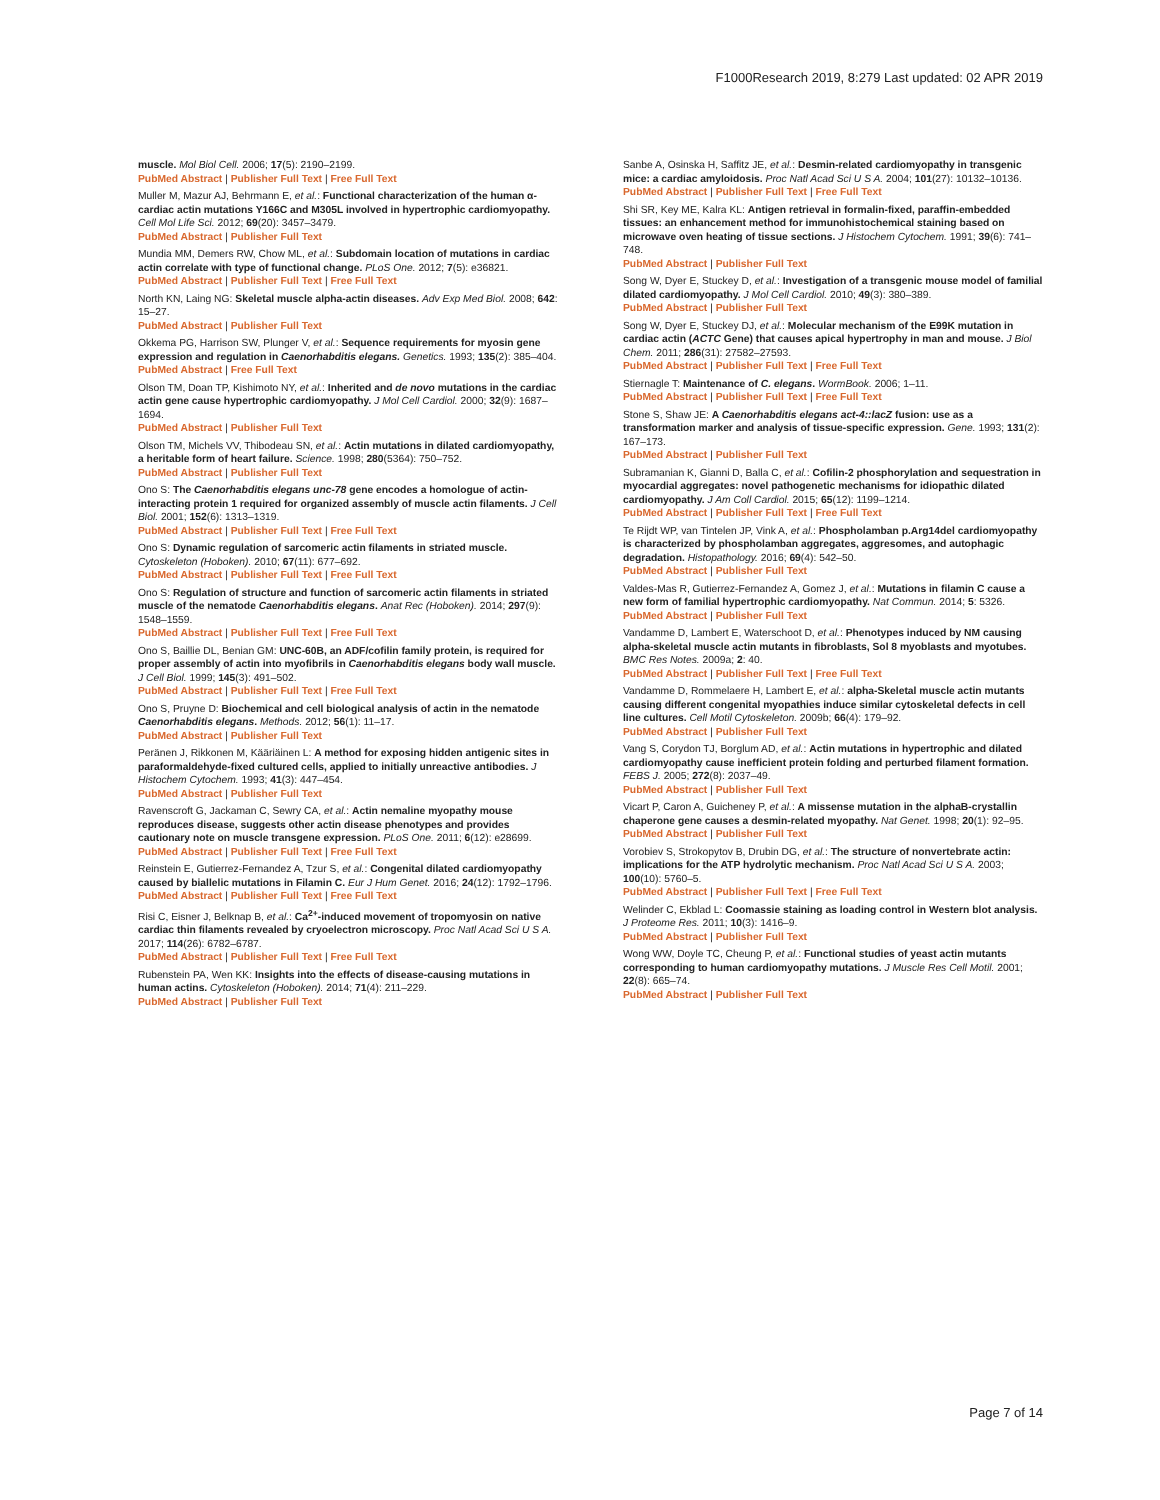F1000Research 2019, 8:279 Last updated: 02 APR 2019
muscle. Mol Biol Cell. 2006; 17(5): 2190–2199.
PubMed Abstract | Publisher Full Text | Free Full Text
Muller M, Mazur AJ, Behrmann E, et al.: Functional characterization of the human α-cardiac actin mutations Y166C and M305L involved in hypertrophic cardiomyopathy. Cell Mol Life Sci. 2012; 69(20): 3457–3479.
PubMed Abstract | Publisher Full Text
Mundia MM, Demers RW, Chow ML, et al.: Subdomain location of mutations in cardiac actin correlate with type of functional change. PLoS One. 2012; 7(5): e36821.
PubMed Abstract | Publisher Full Text | Free Full Text
North KN, Laing NG: Skeletal muscle alpha-actin diseases. Adv Exp Med Biol. 2008; 642: 15–27.
PubMed Abstract | Publisher Full Text
Okkema PG, Harrison SW, Plunger V, et al.: Sequence requirements for myosin gene expression and regulation in Caenorhabditis elegans. Genetics. 1993; 135(2): 385–404.
PubMed Abstract | Free Full Text
Olson TM, Doan TP, Kishimoto NY, et al.: Inherited and de novo mutations in the cardiac actin gene cause hypertrophic cardiomyopathy. J Mol Cell Cardiol. 2000; 32(9): 1687–1694.
PubMed Abstract | Publisher Full Text
Olson TM, Michels VV, Thibodeau SN, et al.: Actin mutations in dilated cardiomyopathy, a heritable form of heart failure. Science. 1998; 280(5364): 750–752.
PubMed Abstract | Publisher Full Text
Ono S: The Caenorhabditis elegans unc-78 gene encodes a homologue of actin-interacting protein 1 required for organized assembly of muscle actin filaments. J Cell Biol. 2001; 152(6): 1313–1319.
PubMed Abstract | Publisher Full Text | Free Full Text
Ono S: Dynamic regulation of sarcomeric actin filaments in striated muscle. Cytoskeleton (Hoboken). 2010; 67(11): 677–692.
PubMed Abstract | Publisher Full Text | Free Full Text
Ono S: Regulation of structure and function of sarcomeric actin filaments in striated muscle of the nematode Caenorhabditis elegans. Anat Rec (Hoboken). 2014; 297(9): 1548–1559.
PubMed Abstract | Publisher Full Text | Free Full Text
Ono S, Baillie DL, Benian GM: UNC-60B, an ADF/cofilin family protein, is required for proper assembly of actin into myofibrils in Caenorhabditis elegans body wall muscle. J Cell Biol. 1999; 145(3): 491–502.
PubMed Abstract | Publisher Full Text | Free Full Text
Ono S, Pruyne D: Biochemical and cell biological analysis of actin in the nematode Caenorhabditis elegans. Methods. 2012; 56(1): 11–17.
PubMed Abstract | Publisher Full Text
Peränen J, Rikkonen M, Kääriäinen L: A method for exposing hidden antigenic sites in paraformaldehyde-fixed cultured cells, applied to initially unreactive antibodies. J Histochem Cytochem. 1993; 41(3): 447–454.
PubMed Abstract | Publisher Full Text
Ravenscroft G, Jackaman C, Sewry CA, et al.: Actin nemaline myopathy mouse reproduces disease, suggests other actin disease phenotypes and provides cautionary note on muscle transgene expression. PLoS One. 2011; 6(12): e28699.
PubMed Abstract | Publisher Full Text | Free Full Text
Reinstein E, Gutierrez-Fernandez A, Tzur S, et al.: Congenital dilated cardiomyopathy caused by biallelic mutations in Filamin C. Eur J Hum Genet. 2016; 24(12): 1792–1796.
PubMed Abstract | Publisher Full Text | Free Full Text
Risi C, Eisner J, Belknap B, et al.: Ca<sup>2+</sup>-induced movement of tropomyosin on native cardiac thin filaments revealed by cryoelectron microscopy. Proc Natl Acad Sci U S A. 2017; 114(26): 6782–6787.
PubMed Abstract | Publisher Full Text | Free Full Text
Rubenstein PA, Wen KK: Insights into the effects of disease-causing mutations in human actins. Cytoskeleton (Hoboken). 2014; 71(4): 211–229.
PubMed Abstract | Publisher Full Text
Sanbe A, Osinska H, Saffitz JE, et al.: Desmin-related cardiomyopathy in transgenic mice: a cardiac amyloidosis. Proc Natl Acad Sci U S A. 2004; 101(27): 10132–10136.
PubMed Abstract | Publisher Full Text | Free Full Text
Shi SR, Key ME, Kalra KL: Antigen retrieval in formalin-fixed, paraffin-embedded tissues: an enhancement method for immunohistochemical staining based on microwave oven heating of tissue sections. J Histochem Cytochem. 1991; 39(6): 741–748.
PubMed Abstract | Publisher Full Text
Song W, Dyer E, Stuckey D, et al.: Investigation of a transgenic mouse model of familial dilated cardiomyopathy. J Mol Cell Cardiol. 2010; 49(3): 380–389.
PubMed Abstract | Publisher Full Text
Song W, Dyer E, Stuckey DJ, et al.: Molecular mechanism of the E99K mutation in cardiac actin (ACTC Gene) that causes apical hypertrophy in man and mouse. J Biol Chem. 2011; 286(31): 27582–27593.
PubMed Abstract | Publisher Full Text | Free Full Text
Stiernagle T: Maintenance of C. elegans. WormBook. 2006; 1–11.
PubMed Abstract | Publisher Full Text | Free Full Text
Stone S, Shaw JE: A Caenorhabditis elegans act-4::lacZ fusion: use as a transformation marker and analysis of tissue-specific expression. Gene. 1993; 131(2): 167–173.
PubMed Abstract | Publisher Full Text
Subramanian K, Gianni D, Balla C, et al.: Cofilin-2 phosphorylation and sequestration in myocardial aggregates: novel pathogenetic mechanisms for idiopathic dilated cardiomyopathy. J Am Coll Cardiol. 2015; 65(12): 1199–1214.
PubMed Abstract | Publisher Full Text | Free Full Text
Te Rijdt WP, van Tintelen JP, Vink A, et al.: Phospholamban p.Arg14del cardiomyopathy is characterized by phospholamban aggregates, aggresomes, and autophagic degradation. Histopathology. 2016; 69(4): 542–50.
PubMed Abstract | Publisher Full Text
Valdes-Mas R, Gutierrez-Fernandez A, Gomez J, et al.: Mutations in filamin C cause a new form of familial hypertrophic cardiomyopathy. Nat Commun. 2014; 5: 5326.
PubMed Abstract | Publisher Full Text
Vandamme D, Lambert E, Waterschoot D, et al.: Phenotypes induced by NM causing alpha-skeletal muscle actin mutants in fibroblasts, Sol 8 myoblasts and myotubes. BMC Res Notes. 2009a; 2: 40.
PubMed Abstract | Publisher Full Text | Free Full Text
Vandamme D, Rommelaere H, Lambert E, et al.: alpha-Skeletal muscle actin mutants causing different congenital myopathies induce similar cytoskeletal defects in cell line cultures. Cell Motil Cytoskeleton. 2009b; 66(4): 179–92.
PubMed Abstract | Publisher Full Text
Vang S, Corydon TJ, Borglum AD, et al.: Actin mutations in hypertrophic and dilated cardiomyopathy cause inefficient protein folding and perturbed filament formation. FEBS J. 2005; 272(8): 2037–49.
PubMed Abstract | Publisher Full Text
Vicart P, Caron A, Guicheney P, et al.: A missense mutation in the alphaB-crystallin chaperone gene causes a desmin-related myopathy. Nat Genet. 1998; 20(1): 92–95.
PubMed Abstract | Publisher Full Text
Vorobiev S, Strokopytov B, Drubin DG, et al.: The structure of nonvertebrate actin: implications for the ATP hydrolytic mechanism. Proc Natl Acad Sci U S A. 2003; 100(10): 5760–5.
PubMed Abstract | Publisher Full Text | Free Full Text
Welinder C, Ekblad L: Coomassie staining as loading control in Western blot analysis. J Proteome Res. 2011; 10(3): 1416–9.
PubMed Abstract | Publisher Full Text
Wong WW, Doyle TC, Cheung P, et al.: Functional studies of yeast actin mutants corresponding to human cardiomyopathy mutations. J Muscle Res Cell Motil. 2001; 22(8): 665–74.
PubMed Abstract | Publisher Full Text
Page 7 of 14